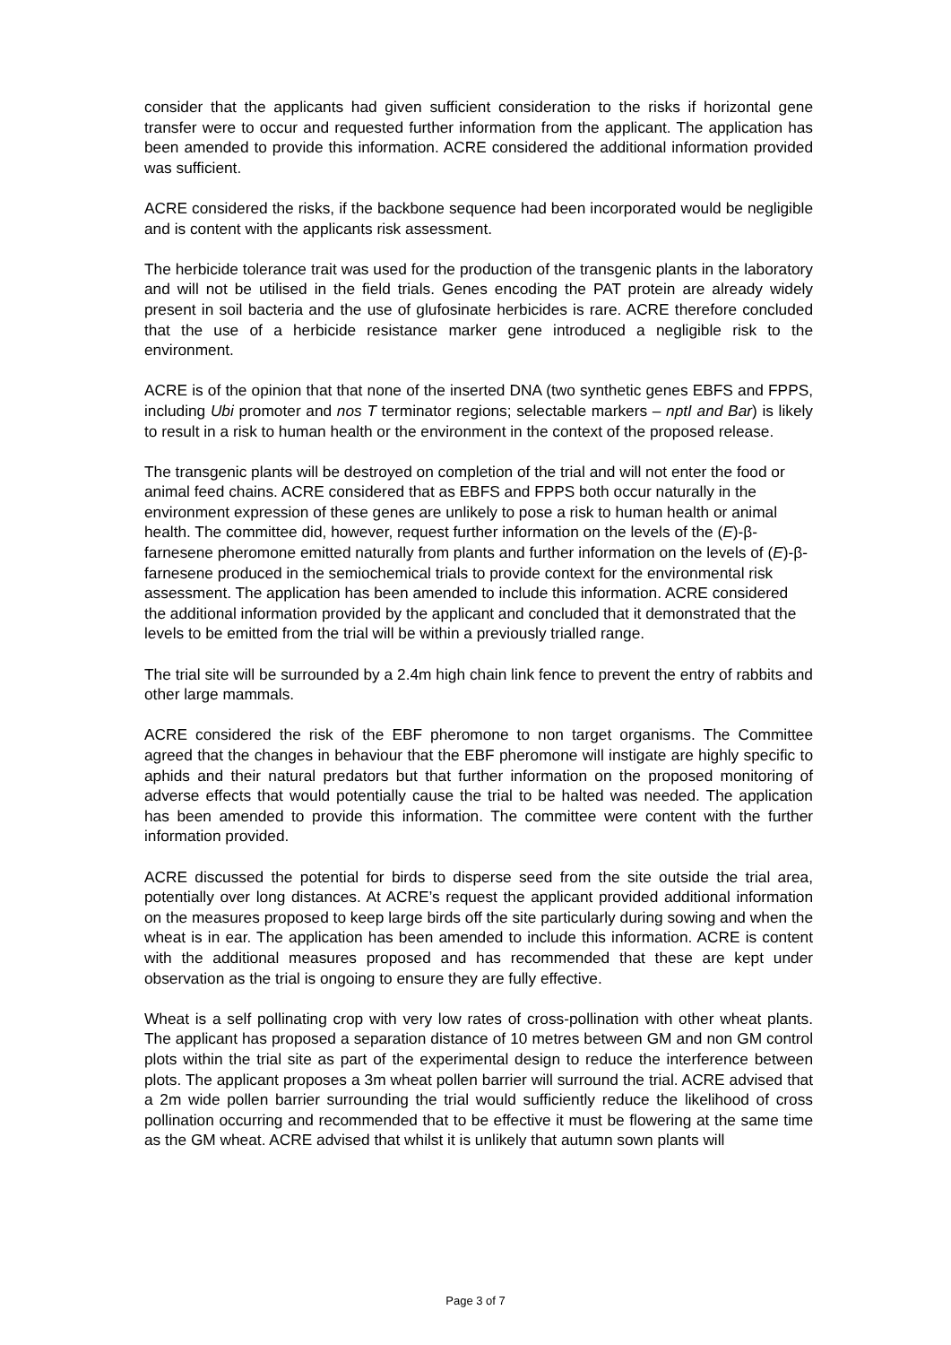consider that the applicants had given sufficient consideration to the risks if horizontal gene transfer were to occur and requested further information from the applicant. The application has been amended to provide this information. ACRE considered the additional information provided was sufficient.
ACRE considered the risks, if the backbone sequence had been incorporated would be negligible and is content with the applicants risk assessment.
The herbicide tolerance trait was used for the production of the transgenic plants in the laboratory and will not be utilised in the field trials. Genes encoding the PAT protein are already widely present in soil bacteria and the use of glufosinate herbicides is rare. ACRE therefore concluded that the use of a herbicide resistance marker gene introduced a negligible risk to the environment.
ACRE is of the opinion that that none of the inserted DNA (two synthetic genes EBFS and FPPS, including Ubi promoter and nos T terminator regions; selectable markers – nptI and Bar) is likely to result in a risk to human health or the environment in the context of the proposed release.
The transgenic plants will be destroyed on completion of the trial and will not enter the food or animal feed chains. ACRE considered that as EBFS and FPPS both occur naturally in the environment expression of these genes are unlikely to pose a risk to human health or animal health. The committee did, however, request further information on the levels of the (E)-β-farnesene pheromone emitted naturally from plants and further information on the levels of (E)-β-farnesene produced in the semiochemical trials to provide context for the environmental risk assessment. The application has been amended to include this information. ACRE considered the additional information provided by the applicant and concluded that it demonstrated that the levels to be emitted from the trial will be within a previously trialled range.
The trial site will be surrounded by a 2.4m high chain link fence to prevent the entry of rabbits and other large mammals.
ACRE considered the risk of the EBF pheromone to non target organisms. The Committee agreed that the changes in behaviour that the EBF pheromone will instigate are highly specific to aphids and their natural predators but that further information on the proposed monitoring of adverse effects that would potentially cause the trial to be halted was needed. The application has been amended to provide this information. The committee were content with the further information provided.
ACRE discussed the potential for birds to disperse seed from the site outside the trial area, potentially over long distances. At ACRE’s request the applicant provided additional information on the measures proposed to keep large birds off the site particularly during sowing and when the wheat is in ear. The application has been amended to include this information. ACRE is content with the additional measures proposed and has recommended that these are kept under observation as the trial is ongoing to ensure they are fully effective.
Wheat is a self pollinating crop with very low rates of cross-pollination with other wheat plants. The applicant has proposed a separation distance of 10 metres between GM and non GM control plots within the trial site as part of the experimental design to reduce the interference between plots. The applicant proposes a 3m wheat pollen barrier will surround the trial. ACRE advised that a 2m wide pollen barrier surrounding the trial would sufficiently reduce the likelihood of cross pollination occurring and recommended that to be effective it must be flowering at the same time as the GM wheat. ACRE advised that whilst it is unlikely that autumn sown plants will
Page 3 of 7